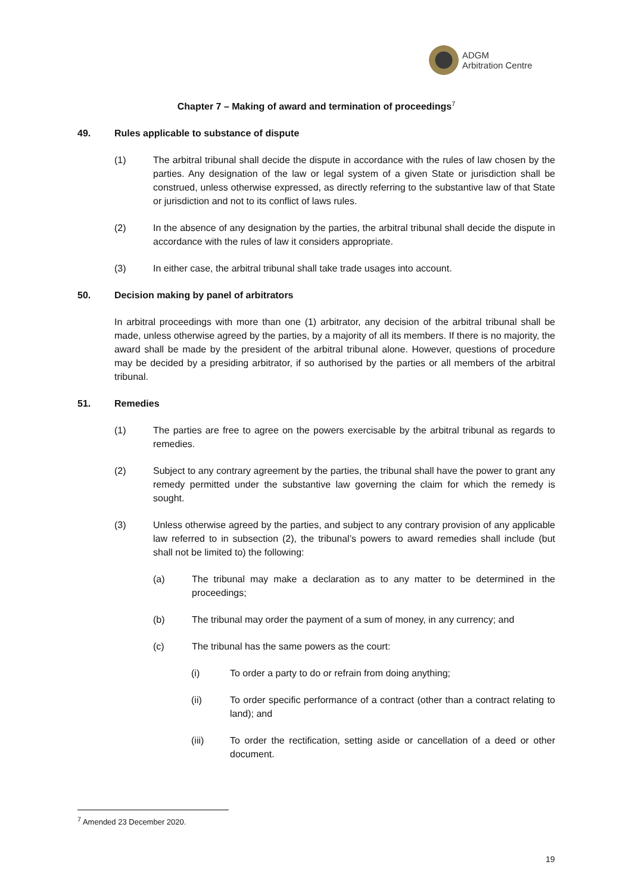ADGM
Arbitration Centre
Chapter 7 – Making of award and termination of proceedings<sup>7</sup>
49. Rules applicable to substance of dispute
(1) The arbitral tribunal shall decide the dispute in accordance with the rules of law chosen by the parties. Any designation of the law or legal system of a given State or jurisdiction shall be construed, unless otherwise expressed, as directly referring to the substantive law of that State or jurisdiction and not to its conflict of laws rules.
(2) In the absence of any designation by the parties, the arbitral tribunal shall decide the dispute in accordance with the rules of law it considers appropriate.
(3) In either case, the arbitral tribunal shall take trade usages into account.
50. Decision making by panel of arbitrators
In arbitral proceedings with more than one (1) arbitrator, any decision of the arbitral tribunal shall be made, unless otherwise agreed by the parties, by a majority of all its members. If there is no majority, the award shall be made by the president of the arbitral tribunal alone. However, questions of procedure may be decided by a presiding arbitrator, if so authorised by the parties or all members of the arbitral tribunal.
51. Remedies
(1) The parties are free to agree on the powers exercisable by the arbitral tribunal as regards to remedies.
(2) Subject to any contrary agreement by the parties, the tribunal shall have the power to grant any remedy permitted under the substantive law governing the claim for which the remedy is sought.
(3) Unless otherwise agreed by the parties, and subject to any contrary provision of any applicable law referred to in subsection (2), the tribunal’s powers to award remedies shall include (but shall not be limited to) the following:
(a) The tribunal may make a declaration as to any matter to be determined in the proceedings;
(b) The tribunal may order the payment of a sum of money, in any currency; and
(c) The tribunal has the same powers as the court:
(i) To order a party to do or refrain from doing anything;
(ii) To order specific performance of a contract (other than a contract relating to land); and
(iii) To order the rectification, setting aside or cancellation of a deed or other document.
<sup>7</sup> Amended 23 December 2020.
19